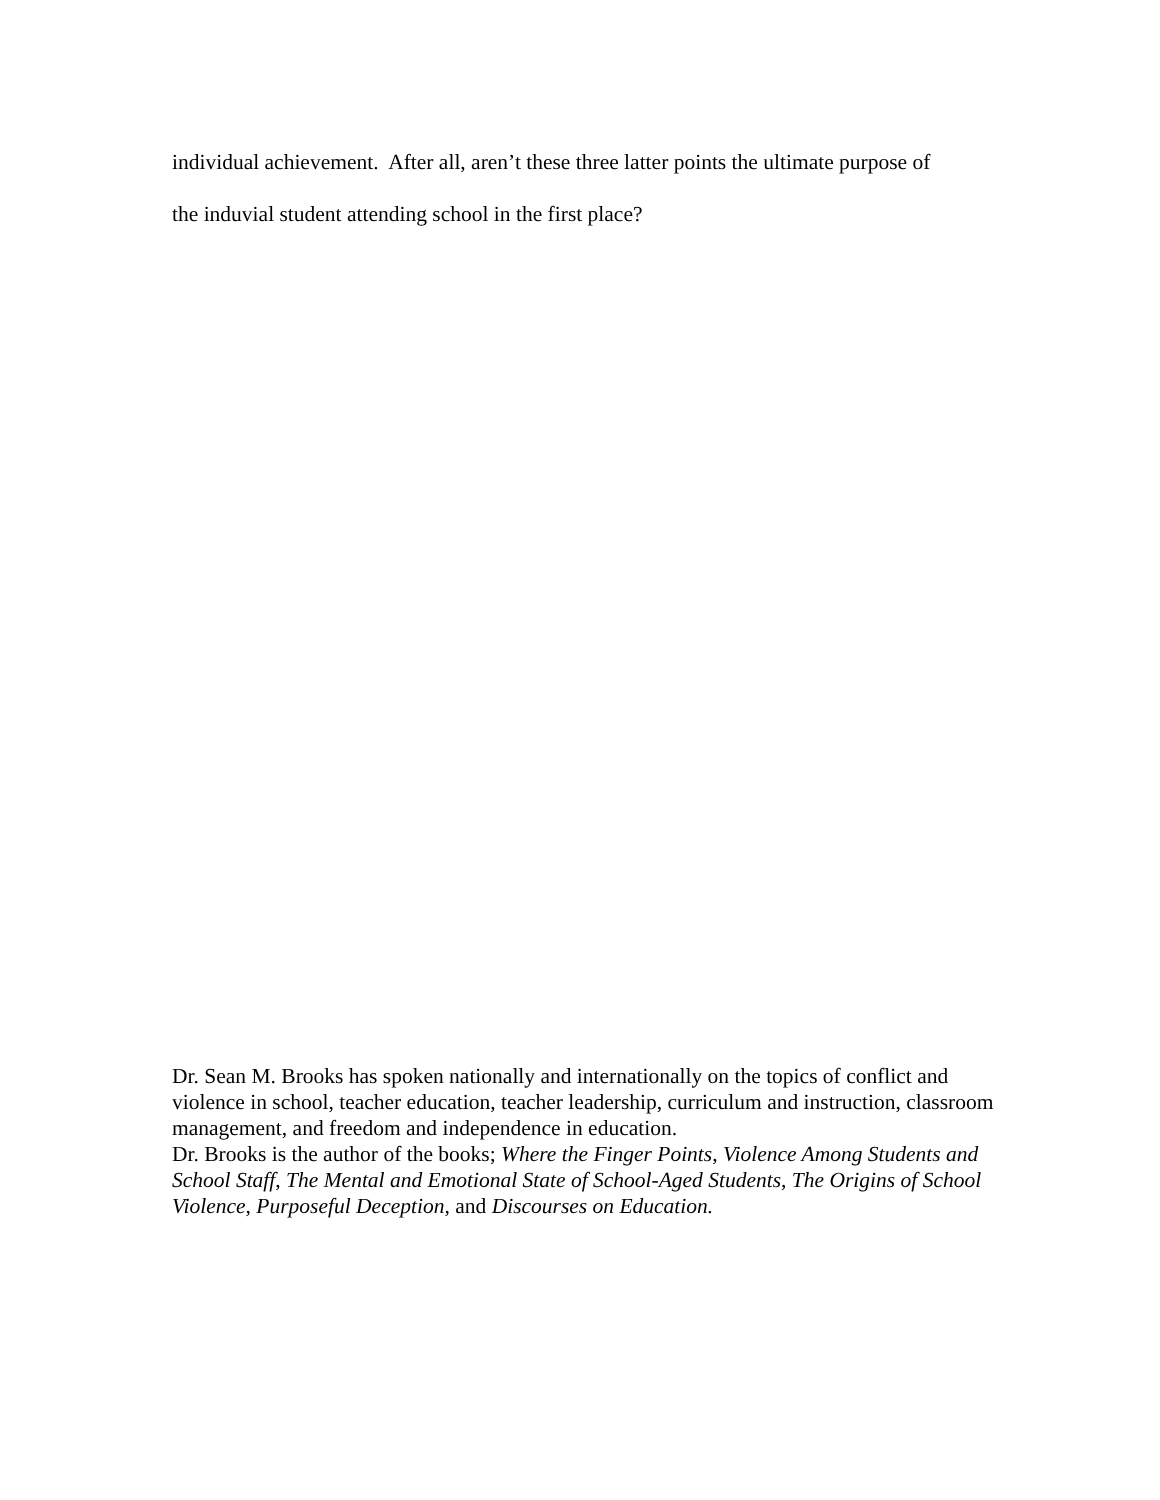individual achievement. After all, aren’t these three latter points the ultimate purpose of
the induvial student attending school in the first place?
Dr. Sean M. Brooks has spoken nationally and internationally on the topics of conflict and violence in school, teacher education, teacher leadership, curriculum and instruction, classroom management, and freedom and independence in education.
Dr. Brooks is the author of the books; Where the Finger Points, Violence Among Students and School Staff, The Mental and Emotional State of School-Aged Students, The Origins of School Violence, Purposeful Deception, and Discourses on Education.